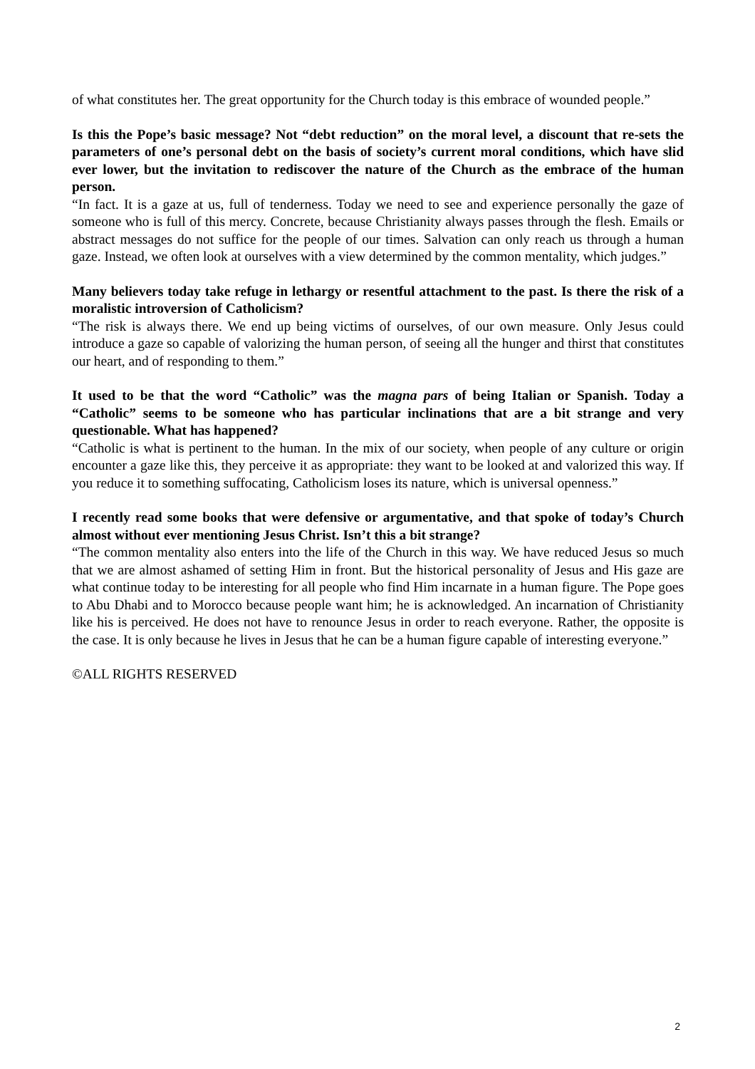of what constitutes her. The great opportunity for the Church today is this embrace of wounded people.”
Is this the Pope’s basic message? Not “debt reduction” on the moral level, a discount that re-sets the parameters of one’s personal debt on the basis of society’s current moral conditions, which have slid ever lower, but the invitation to rediscover the nature of the Church as the embrace of the human person.
“In fact. It is a gaze at us, full of tenderness. Today we need to see and experience personally the gaze of someone who is full of this mercy. Concrete, because Christianity always passes through the flesh. Emails or abstract messages do not suffice for the people of our times. Salvation can only reach us through a human gaze. Instead, we often look at ourselves with a view determined by the common mentality, which judges.”
Many believers today take refuge in lethargy or resentful attachment to the past. Is there the risk of a moralistic introversion of Catholicism?
“The risk is always there. We end up being victims of ourselves, of our own measure. Only Jesus could introduce a gaze so capable of valorizing the human person, of seeing all the hunger and thirst that constitutes our heart, and of responding to them.”
It used to be that the word “Catholic” was the magna pars of being Italian or Spanish. Today a “Catholic” seems to be someone who has particular inclinations that are a bit strange and very questionable. What has happened?
“Catholic is what is pertinent to the human. In the mix of our society, when people of any culture or origin encounter a gaze like this, they perceive it as appropriate: they want to be looked at and valorized this way. If you reduce it to something suffocating, Catholicism loses its nature, which is universal openness.”
I recently read some books that were defensive or argumentative, and that spoke of today’s Church almost without ever mentioning Jesus Christ. Isn’t this a bit strange?
“The common mentality also enters into the life of the Church in this way. We have reduced Jesus so much that we are almost ashamed of setting Him in front. But the historical personality of Jesus and His gaze are what continue today to be interesting for all people who find Him incarnate in a human figure. The Pope goes to Abu Dhabi and to Morocco because people want him; he is acknowledged. An incarnation of Christianity like his is perceived. He does not have to renounce Jesus in order to reach everyone. Rather, the opposite is the case. It is only because he lives in Jesus that he can be a human figure capable of interesting everyone.”
©ALL RIGHTS RESERVED
2